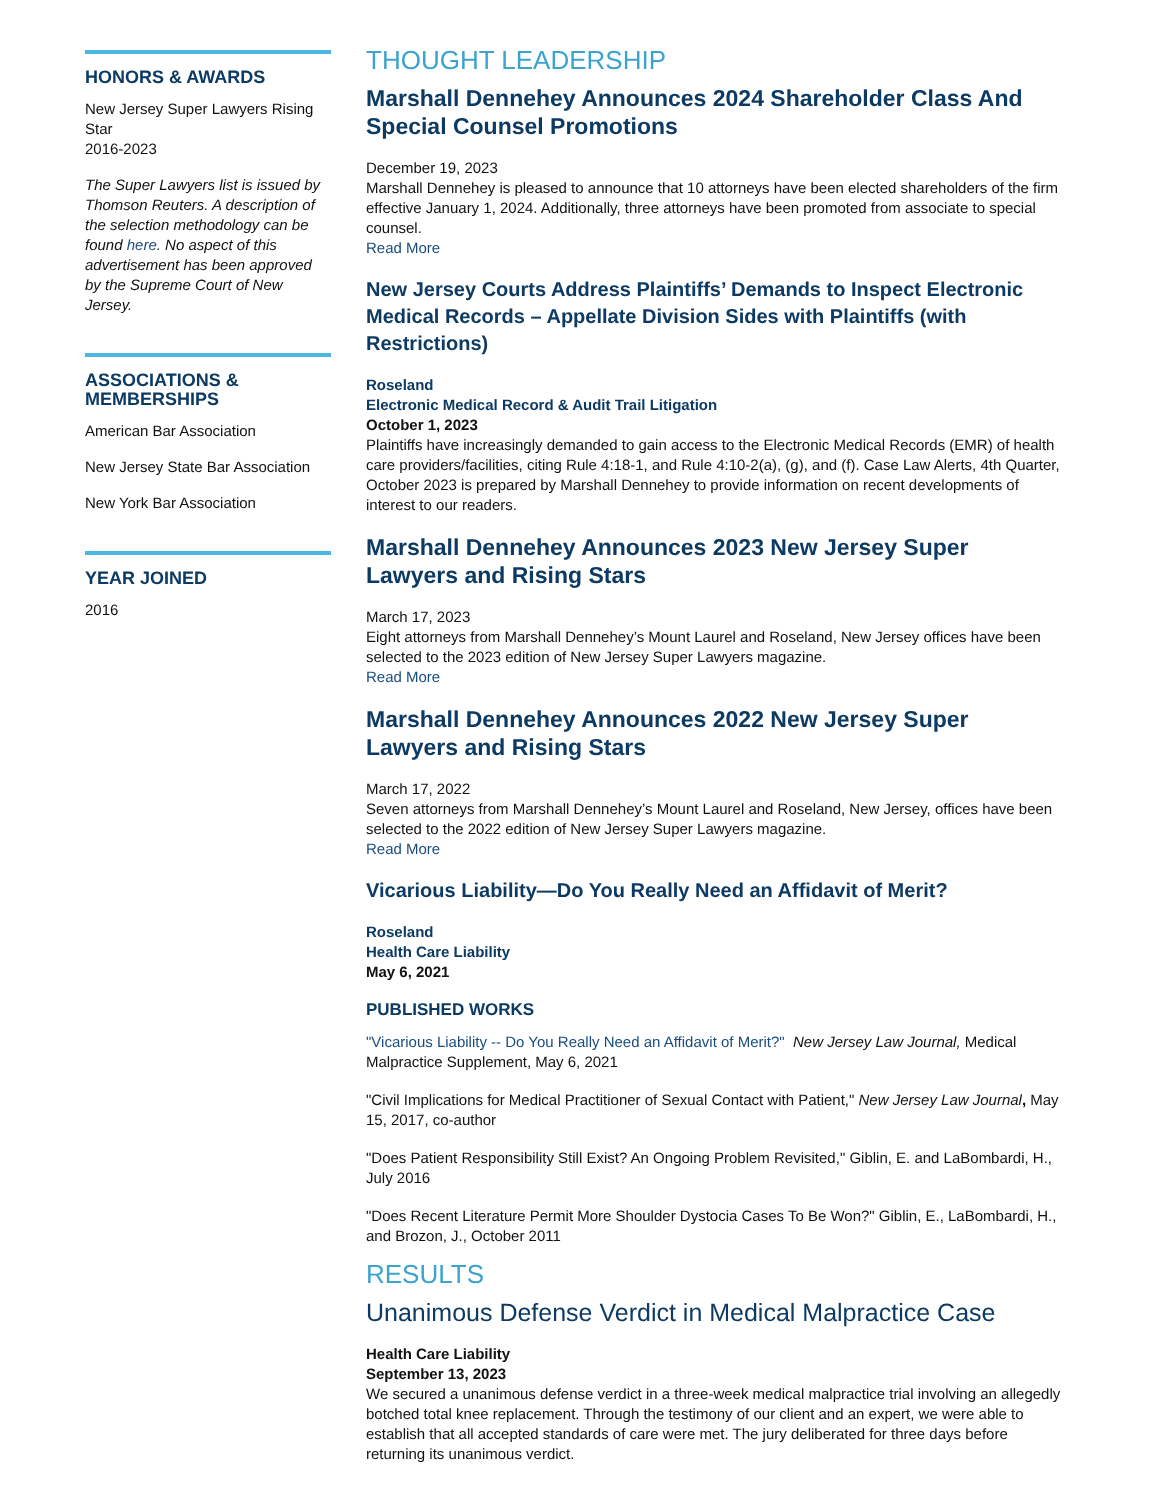HONORS & AWARDS
New Jersey Super Lawyers Rising Star
2016-2023
The Super Lawyers list is issued by Thomson Reuters. A description of the selection methodology can be found here. No aspect of this advertisement has been approved by the Supreme Court of New Jersey.
ASSOCIATIONS & MEMBERSHIPS
American Bar Association
New Jersey State Bar Association
New York Bar Association
YEAR JOINED
2016
THOUGHT LEADERSHIP
Marshall Dennehey Announces 2024 Shareholder Class And Special Counsel Promotions
December 19, 2023
Marshall Dennehey is pleased to announce that 10 attorneys have been elected shareholders of the firm effective January 1, 2024. Additionally, three attorneys have been promoted from associate to special counsel.
Read More
New Jersey Courts Address Plaintiffs’ Demands to Inspect Electronic Medical Records – Appellate Division Sides with Plaintiffs (with Restrictions)
Roseland
Electronic Medical Record & Audit Trail Litigation
October 1, 2023
Plaintiffs have increasingly demanded to gain access to the Electronic Medical Records (EMR) of health care providers/facilities, citing Rule 4:18-1, and Rule 4:10-2(a), (g), and (f). Case Law Alerts, 4th Quarter, October 2023 is prepared by Marshall Dennehey to provide information on recent developments of interest to our readers.
Marshall Dennehey Announces 2023 New Jersey Super Lawyers and Rising Stars
March 17, 2023
Eight attorneys from Marshall Dennehey’s Mount Laurel and Roseland, New Jersey offices have been selected to the 2023 edition of New Jersey Super Lawyers magazine.
Read More
Marshall Dennehey Announces 2022 New Jersey Super Lawyers and Rising Stars
March 17, 2022
Seven attorneys from Marshall Dennehey’s Mount Laurel and Roseland, New Jersey, offices have been selected to the 2022 edition of New Jersey Super Lawyers magazine.
Read More
Vicarious Liability—Do You Really Need an Affidavit of Merit?
Roseland
Health Care Liability
May 6, 2021
PUBLISHED WORKS
"Vicarious Liability -- Do You Really Need an Affidavit of Merit?" New Jersey Law Journal, Medical Malpractice Supplement, May 6, 2021
"Civil Implications for Medical Practitioner of Sexual Contact with Patient," New Jersey Law Journal, May 15, 2017, co-author
"Does Patient Responsibility Still Exist? An Ongoing Problem Revisited," Giblin, E. and LaBombardi, H., July 2016
"Does Recent Literature Permit More Shoulder Dystocia Cases To Be Won?" Giblin, E., LaBombardi, H., and Brozon, J., October 2011
RESULTS
Unanimous Defense Verdict in Medical Malpractice Case
Health Care Liability
September 13, 2023
We secured a unanimous defense verdict in a three-week medical malpractice trial involving an allegedly botched total knee replacement. Through the testimony of our client and an expert, we were able to establish that all accepted standards of care were met. The jury deliberated for three days before returning its unanimous verdict.